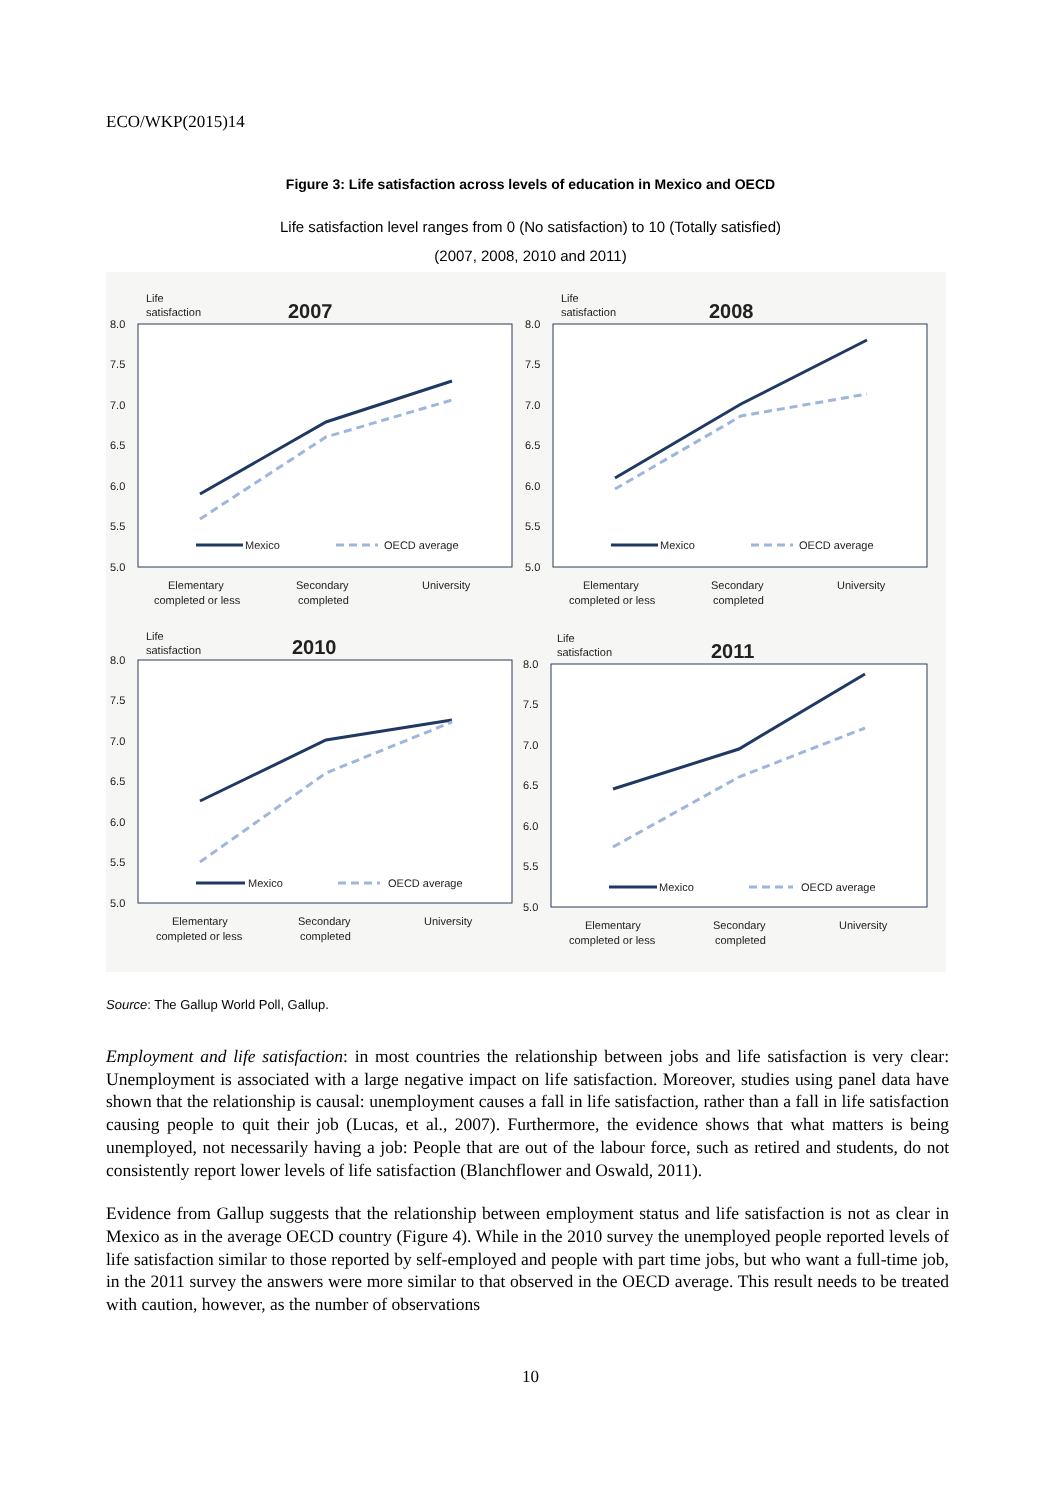ECO/WKP(2015)14
Figure 3: Life satisfaction across levels of education in Mexico and OECD
Life satisfaction level ranges from 0 (No satisfaction) to 10 (Totally satisfied)
(2007, 2008, 2010 and 2011)
Life
satisfaction
2007
8.0
7.5
7.0
6.5
6.0
5.5
5.0
Mexico
OECD average
Elementary
completed or less
Secondary
completed
University
Life
satisfaction
2008
8.0
7.5
7.0
6.5
6.0
5.5
5.0
Mexico
OECD average
Elementary
completed or less
Secondary
completed
University
Life
satisfaction
2010
8.0
7.5
7.0
6.5
6.0
5.5
5.0
Mexico
OECD average
Elementary
completed or less
Secondary
completed
University
Life
satisfaction
2011
8.0
7.5
7.0
6.5
6.0
5.5
5.0
Mexico
OECD average
Elementary
completed or less
Secondary
completed
University
Source: The Gallup World Poll, Gallup.
Employment and life satisfaction: in most countries the relationship between jobs and life satisfaction is very clear: Unemployment is associated with a large negative impact on life satisfaction. Moreover, studies using panel data have shown that the relationship is causal: unemployment causes a fall in life satisfaction, rather than a fall in life satisfaction causing people to quit their job (Lucas, et al., 2007). Furthermore, the evidence shows that what matters is being unemployed, not necessarily having a job: People that are out of the labour force, such as retired and students, do not consistently report lower levels of life satisfaction (Blanchflower and Oswald, 2011).
Evidence from Gallup suggests that the relationship between employment status and life satisfaction is not as clear in Mexico as in the average OECD country (Figure 4). While in the 2010 survey the unemployed people reported levels of life satisfaction similar to those reported by self-employed and people with part time jobs, but who want a full-time job, in the 2011 survey the answers were more similar to that observed in the OECD average. This result needs to be treated with caution, however, as the number of observations
10